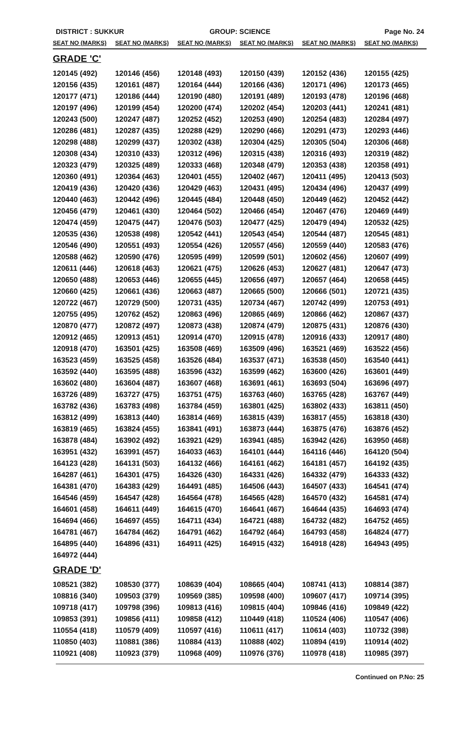DISTRICT : SUKKUR GROUP: SCIENCE Page No. 24
| SEAT NO (MARKS) | SEAT NO (MARKS) | SEAT NO (MARKS) | SEAT NO (MARKS) | SEAT NO (MARKS) | SEAT NO (MARKS) |
| --- | --- | --- | --- | --- | --- |
| GRADE 'C' | | | | | |
| 120145 (492) | 120146 (456) | 120148 (493) | 120150 (439) | 120152 (436) | 120155 (425) |
| 120156 (435) | 120161 (487) | 120164 (444) | 120166 (436) | 120171 (496) | 120173 (465) |
| 120177 (471) | 120186 (444) | 120190 (480) | 120191 (489) | 120193 (478) | 120196 (468) |
| 120197 (496) | 120199 (454) | 120200 (474) | 120202 (454) | 120203 (441) | 120241 (481) |
| 120243 (500) | 120247 (487) | 120252 (452) | 120253 (490) | 120254 (483) | 120284 (497) |
| 120286 (481) | 120287 (435) | 120288 (429) | 120290 (466) | 120291 (473) | 120293 (446) |
| 120298 (488) | 120299 (437) | 120302 (438) | 120304 (425) | 120305 (504) | 120306 (468) |
| 120308 (434) | 120310 (433) | 120312 (496) | 120315 (438) | 120316 (493) | 120319 (482) |
| 120323 (479) | 120325 (489) | 120333 (468) | 120348 (479) | 120353 (438) | 120358 (491) |
| 120360 (491) | 120364 (463) | 120401 (455) | 120402 (467) | 120411 (495) | 120413 (503) |
| 120419 (436) | 120420 (436) | 120429 (463) | 120431 (495) | 120434 (496) | 120437 (499) |
| 120440 (463) | 120442 (496) | 120445 (484) | 120448 (450) | 120449 (462) | 120452 (442) |
| 120456 (479) | 120461 (430) | 120464 (502) | 120466 (454) | 120467 (476) | 120469 (449) |
| 120474 (459) | 120475 (447) | 120476 (503) | 120477 (425) | 120479 (494) | 120532 (425) |
| 120535 (436) | 120538 (498) | 120542 (441) | 120543 (454) | 120544 (487) | 120545 (481) |
| 120546 (490) | 120551 (493) | 120554 (426) | 120557 (456) | 120559 (440) | 120583 (476) |
| 120588 (462) | 120590 (476) | 120595 (499) | 120599 (501) | 120602 (456) | 120607 (499) |
| 120611 (446) | 120618 (463) | 120621 (475) | 120626 (453) | 120627 (481) | 120647 (473) |
| 120650 (488) | 120653 (446) | 120655 (445) | 120656 (497) | 120657 (464) | 120658 (445) |
| 120660 (425) | 120661 (436) | 120663 (487) | 120665 (500) | 120666 (501) | 120721 (435) |
| 120722 (467) | 120729 (500) | 120731 (435) | 120734 (467) | 120742 (499) | 120753 (491) |
| 120755 (495) | 120762 (452) | 120863 (496) | 120865 (469) | 120866 (462) | 120867 (437) |
| 120870 (477) | 120872 (497) | 120873 (438) | 120874 (479) | 120875 (431) | 120876 (430) |
| 120912 (465) | 120913 (451) | 120914 (470) | 120915 (478) | 120916 (433) | 120917 (480) |
| 120918 (470) | 163501 (425) | 163508 (469) | 163509 (496) | 163521 (469) | 163522 (456) |
| 163523 (459) | 163525 (458) | 163526 (484) | 163537 (471) | 163538 (450) | 163540 (441) |
| 163592 (440) | 163595 (488) | 163596 (432) | 163599 (462) | 163600 (426) | 163601 (449) |
| 163602 (480) | 163604 (487) | 163607 (468) | 163691 (461) | 163693 (504) | 163696 (497) |
| 163726 (489) | 163727 (475) | 163751 (475) | 163763 (460) | 163765 (428) | 163767 (449) |
| 163782 (436) | 163783 (498) | 163784 (459) | 163801 (425) | 163802 (433) | 163811 (450) |
| 163812 (499) | 163813 (440) | 163814 (469) | 163815 (439) | 163817 (455) | 163818 (430) |
| 163819 (465) | 163824 (455) | 163841 (491) | 163873 (444) | 163875 (476) | 163876 (452) |
| 163878 (484) | 163902 (492) | 163921 (429) | 163941 (485) | 163942 (426) | 163950 (468) |
| 163951 (432) | 163991 (457) | 164033 (463) | 164101 (444) | 164116 (446) | 164120 (504) |
| 164123 (428) | 164131 (503) | 164132 (466) | 164161 (462) | 164181 (457) | 164192 (435) |
| 164287 (461) | 164301 (475) | 164326 (430) | 164331 (426) | 164332 (479) | 164333 (432) |
| 164381 (470) | 164383 (429) | 164491 (485) | 164506 (443) | 164507 (433) | 164541 (474) |
| 164546 (459) | 164547 (428) | 164564 (478) | 164565 (428) | 164570 (432) | 164581 (474) |
| 164601 (458) | 164611 (449) | 164615 (470) | 164641 (467) | 164644 (435) | 164693 (474) |
| 164694 (466) | 164697 (455) | 164711 (434) | 164721 (488) | 164732 (482) | 164752 (465) |
| 164781 (467) | 164784 (462) | 164791 (462) | 164792 (464) | 164793 (458) | 164824 (477) |
| 164895 (440) | 164896 (431) | 164911 (425) | 164915 (432) | 164918 (428) | 164943 (495) |
| 164972 (444) | | | | | |
| GRADE 'D' | | | | | |
| 108521 (382) | 108530 (377) | 108639 (404) | 108665 (404) | 108741 (413) | 108814 (387) |
| 108816 (340) | 109503 (379) | 109569 (385) | 109598 (400) | 109607 (417) | 109714 (395) |
| 109718 (417) | 109798 (396) | 109813 (416) | 109815 (404) | 109846 (416) | 109849 (422) |
| 109853 (391) | 109856 (411) | 109858 (412) | 110449 (418) | 110524 (406) | 110547 (406) |
| 110554 (418) | 110579 (409) | 110597 (416) | 110611 (417) | 110614 (403) | 110732 (398) |
| 110850 (403) | 110881 (386) | 110884 (413) | 110888 (402) | 110894 (419) | 110914 (402) |
| 110921 (408) | 110923 (379) | 110968 (409) | 110976 (376) | 110978 (418) | 110985 (397) |
Continued on P.No: 25